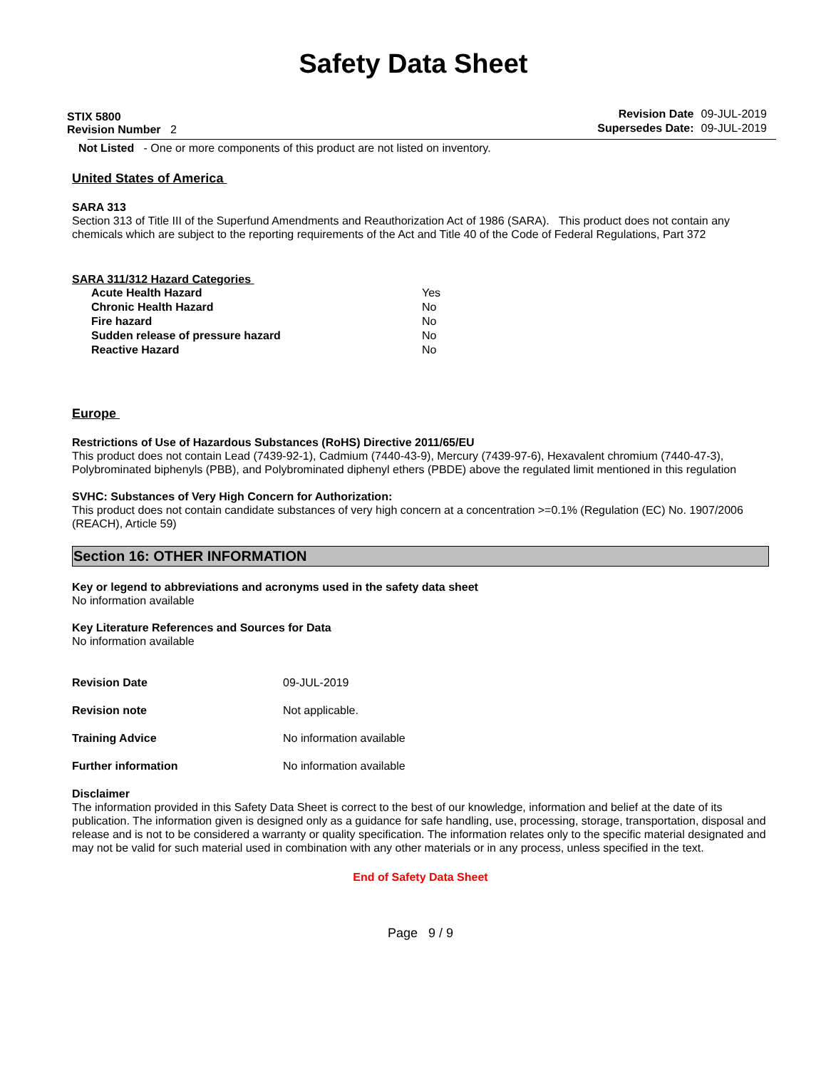Safety Data Sheet
STIX 5800
Revision Number 2
| Revision Date | 09-JUL-2019 |
| Supersedes Date: | 09-JUL-2019 |
Not Listed - One or more components of this product are not listed on inventory.
United States of America
SARA 313
Section 313 of Title III of the Superfund Amendments and Reauthorization Act of 1986 (SARA). This product does not contain any chemicals which are subject to the reporting requirements of the Act and Title 40 of the Code of Federal Regulations, Part 372
SARA 311/312 Hazard Categories
| Acute Health Hazard | Yes |
| Chronic Health Hazard | No |
| Fire hazard | No |
| Sudden release of pressure hazard | No |
| Reactive Hazard | No |
Europe
Restrictions of Use of Hazardous Substances (RoHS) Directive 2011/65/EU
This product does not contain Lead (7439-92-1), Cadmium (7440-43-9), Mercury (7439-97-6), Hexavalent chromium (7440-47-3), Polybrominated biphenyls (PBB), and Polybrominated diphenyl ethers (PBDE) above the regulated limit mentioned in this regulation
SVHC: Substances of Very High Concern for Authorization:
This product does not contain candidate substances of very high concern at a concentration >=0.1% (Regulation (EC) No. 1907/2006 (REACH), Article 59)
Section 16: OTHER INFORMATION
Key or legend to abbreviations and acronyms used in the safety data sheet
No information available
Key Literature References and Sources for Data
No information available
| Revision Date | 09-JUL-2019 |
| Revision note | Not applicable. |
| Training Advice | No information available |
| Further information | No information available |
Disclaimer
The information provided in this Safety Data Sheet is correct to the best of our knowledge, information and belief at the date of its publication. The information given is designed only as a guidance for safe handling, use, processing, storage, transportation, disposal and release and is not to be considered a warranty or quality specification. The information relates only to the specific material designated and may not be valid for such material used in combination with any other materials or in any process, unless specified in the text.
End of Safety Data Sheet
Page 9 / 9